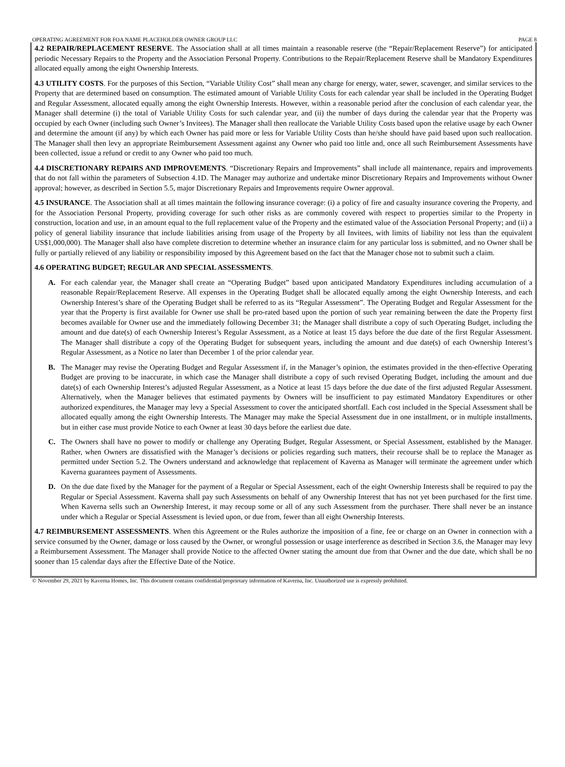OPERATING AGREEMENT FOR FOA NAME PLACEHOLDER OWNER GROUP LLC PAGE 8
4.2 REPAIR/REPLACEMENT RESERVE. The Association shall at all times maintain a reasonable reserve (the “Repair/Replacement Reserve”) for anticipated periodic Necessary Repairs to the Property and the Association Personal Property. Contributions to the Repair/Replacement Reserve shall be Mandatory Expenditures allocated equally among the eight Ownership Interests.
4.3 UTILITY COSTS. For the purposes of this Section, “Variable Utility Cost” shall mean any charge for energy, water, sewer, scavenger, and similar services to the Property that are determined based on consumption. The estimated amount of Variable Utility Costs for each calendar year shall be included in the Operating Budget and Regular Assessment, allocated equally among the eight Ownership Interests. However, within a reasonable period after the conclusion of each calendar year, the Manager shall determine (i) the total of Variable Utility Costs for such calendar year, and (ii) the number of days during the calendar year that the Property was occupied by each Owner (including such Owner’s Invitees). The Manager shall then reallocate the Variable Utility Costs based upon the relative usage by each Owner and determine the amount (if any) by which each Owner has paid more or less for Variable Utility Costs than he/she should have paid based upon such reallocation. The Manager shall then levy an appropriate Reimbursement Assessment against any Owner who paid too little and, once all such Reimbursement Assessments have been collected, issue a refund or credit to any Owner who paid too much.
4.4 DISCRETIONARY REPAIRS AND IMPROVEMENTS. “Discretionary Repairs and Improvements” shall include all maintenance, repairs and improvements that do not fall within the parameters of Subsection 4.1D. The Manager may authorize and undertake minor Discretionary Repairs and Improvements without Owner approval; however, as described in Section 5.5, major Discretionary Repairs and Improvements require Owner approval.
4.5 INSURANCE. The Association shall at all times maintain the following insurance coverage: (i) a policy of fire and casualty insurance covering the Property, and for the Association Personal Property, providing coverage for such other risks as are commonly covered with respect to properties similar to the Property in construction, location and use, in an amount equal to the full replacement value of the Property and the estimated value of the Association Personal Property; and (ii) a policy of general liability insurance that include liabilities arising from usage of the Property by all Invitees, with limits of liability not less than the equivalent US$1,000,000). The Manager shall also have complete discretion to determine whether an insurance claim for any particular loss is submitted, and no Owner shall be fully or partially relieved of any liability or responsibility imposed by this Agreement based on the fact that the Manager chose not to submit such a claim.
4.6 OPERATING BUDGET; REGULAR AND SPECIAL ASSESSMENTS.
A. For each calendar year, the Manager shall create an “Operating Budget” based upon anticipated Mandatory Expenditures including accumulation of a reasonable Repair/Replacement Reserve. All expenses in the Operating Budget shall be allocated equally among the eight Ownership Interests, and each Ownership Interest’s share of the Operating Budget shall be referred to as its “Regular Assessment”. The Operating Budget and Regular Assessment for the year that the Property is first available for Owner use shall be pro-rated based upon the portion of such year remaining between the date the Property first becomes available for Owner use and the immediately following December 31; the Manager shall distribute a copy of such Operating Budget, including the amount and due date(s) of each Ownership Interest’s Regular Assessment, as a Notice at least 15 days before the due date of the first Regular Assessment. The Manager shall distribute a copy of the Operating Budget for subsequent years, including the amount and due date(s) of each Ownership Interest’s Regular Assessment, as a Notice no later than December 1 of the prior calendar year.
B. The Manager may revise the Operating Budget and Regular Assessment if, in the Manager’s opinion, the estimates provided in the then-effective Operating Budget are proving to be inaccurate, in which case the Manager shall distribute a copy of such revised Operating Budget, including the amount and due date(s) of each Ownership Interest’s adjusted Regular Assessment, as a Notice at least 15 days before the due date of the first adjusted Regular Assessment. Alternatively, when the Manager believes that estimated payments by Owners will be insufficient to pay estimated Mandatory Expenditures or other authorized expenditures, the Manager may levy a Special Assessment to cover the anticipated shortfall. Each cost included in the Special Assessment shall be allocated equally among the eight Ownership Interests. The Manager may make the Special Assessment due in one installment, or in multiple installments, but in either case must provide Notice to each Owner at least 30 days before the earliest due date.
C. The Owners shall have no power to modify or challenge any Operating Budget, Regular Assessment, or Special Assessment, established by the Manager. Rather, when Owners are dissatisfied with the Manager’s decisions or policies regarding such matters, their recourse shall be to replace the Manager as permitted under Section 5.2. The Owners understand and acknowledge that replacement of Kaverna as Manager will terminate the agreement under which Kaverna guarantees payment of Assessments.
D. On the due date fixed by the Manager for the payment of a Regular or Special Assessment, each of the eight Ownership Interests shall be required to pay the Regular or Special Assessment. Kaverna shall pay such Assessments on behalf of any Ownership Interest that has not yet been purchased for the first time. When Kaverna sells such an Ownership Interest, it may recoup some or all of any such Assessment from the purchaser. There shall never be an instance under which a Regular or Special Assessment is levied upon, or due from, fewer than all eight Ownership Interests.
4.7 REIMBURSEMENT ASSESSMENTS. When this Agreement or the Rules authorize the imposition of a fine, fee or charge on an Owner in connection with a service consumed by the Owner, damage or loss caused by the Owner, or wrongful possession or usage interference as described in Section 3.6, the Manager may levy a Reimbursement Assessment. The Manager shall provide Notice to the affected Owner stating the amount due from that Owner and the due date, which shall be no sooner than 15 calendar days after the Effective Date of the Notice.
© November 29, 2021 by Kaverna Homes, Inc. This document contains confidential/proprietary information of Kaverna, Inc. Unauthorized use is expressly prohibited.